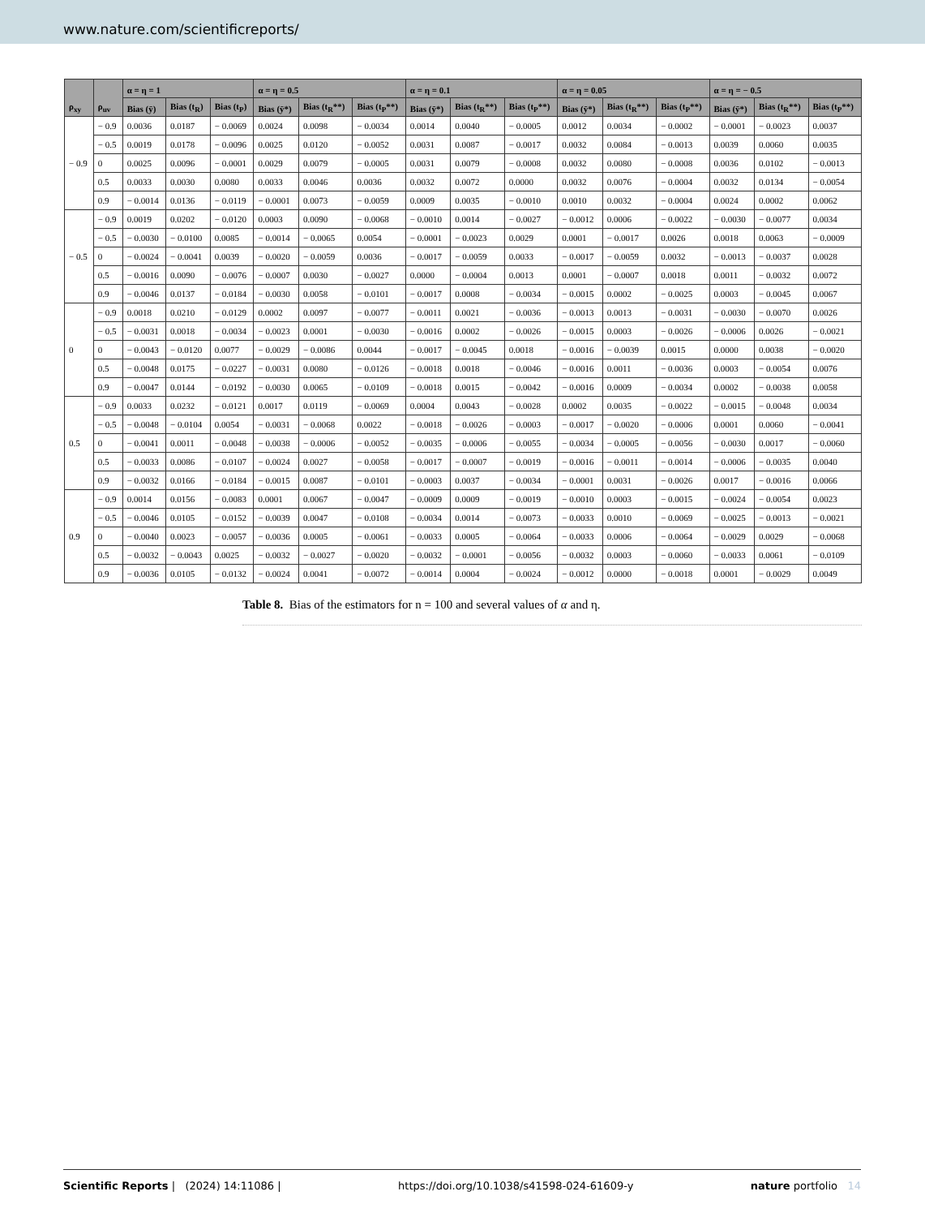www.nature.com/scientificreports/
| ρ<sub>xy</sub> | ρ<sub>uv</sub> | α = η = 1 | | | α = η = 0.5 | | | α = η = 0.1 | | | α = η = 0.05 | | | α = η = − 0.5 | | |
| --- | --- | --- | --- | --- | --- | --- | --- | --- | --- | --- | --- | --- | --- | --- | --- | --- |
| | | Bias (ȳ) | Bias (t<sub>R</sub>) | Bias (t<sub>P</sub>) | Bias (ȳ*) | Bias (t<sub>R</sub>**) | Bias (t<sub>P</sub>**) | Bias (ȳ*) | Bias (t<sub>R</sub>**) | Bias (t<sub>P</sub>**) | Bias (ȳ*) | Bias (t<sub>R</sub>**) | Bias (t<sub>P</sub>**) | Bias (ȳ*) | Bias (t<sub>R</sub>**) | Bias (t<sub>P</sub>**) |
| − 0.9 | − 0.9 | 0.0036 | 0.0187 | − 0.0069 | 0.0024 | 0.0098 | − 0.0034 | 0.0014 | 0.0040 | − 0.0005 | 0.0012 | 0.0034 | − 0.0002 | − 0.0001 | − 0.0023 | 0.0037 |
| | − 0.5 | 0.0019 | 0.0178 | − 0.0096 | 0.0025 | 0.0120 | − 0.0052 | 0.0031 | 0.0087 | − 0.0017 | 0.0032 | 0.0084 | − 0.0013 | 0.0039 | 0.0060 | 0.0035 |
| | 0 | 0.0025 | 0.0096 | − 0.0001 | 0.0029 | 0.0079 | − 0.0005 | 0.0031 | 0.0079 | − 0.0008 | 0.0032 | 0.0080 | − 0.0008 | 0.0036 | 0.0102 | − 0.0013 |
| | 0.5 | 0.0033 | 0.0030 | 0.0080 | 0.0033 | 0.0046 | 0.0036 | 0.0032 | 0.0072 | 0.0000 | 0.0032 | 0.0076 | − 0.0004 | 0.0032 | 0.0134 | − 0.0054 |
| | 0.9 | − 0.0014 | 0.0136 | − 0.0119 | − 0.0001 | 0.0073 | − 0.0059 | 0.0009 | 0.0035 | − 0.0010 | 0.0010 | 0.0032 | − 0.0004 | 0.0024 | 0.0002 | 0.0062 |
| − 0.5 | − 0.9 | 0.0019 | 0.0202 | − 0.0120 | 0.0003 | 0.0090 | − 0.0068 | − 0.0010 | 0.0014 | − 0.0027 | − 0.0012 | 0.0006 | − 0.0022 | − 0.0030 | − 0.0077 | 0.0034 |
| | − 0.5 | − 0.0030 | − 0.0100 | 0.0085 | − 0.0014 | − 0.0065 | 0.0054 | − 0.0001 | − 0.0023 | 0.0029 | 0.0001 | − 0.0017 | 0.0026 | 0.0018 | 0.0063 | − 0.0009 |
| | 0 | − 0.0024 | − 0.0041 | 0.0039 | − 0.0020 | − 0.0059 | 0.0036 | − 0.0017 | − 0.0059 | 0.0033 | − 0.0017 | − 0.0059 | 0.0032 | − 0.0013 | − 0.0037 | 0.0028 |
| | 0.5 | − 0.0016 | 0.0090 | − 0.0076 | − 0.0007 | 0.0030 | − 0.0027 | 0.0000 | − 0.0004 | 0.0013 | 0.0001 | − 0.0007 | 0.0018 | 0.0011 | − 0.0032 | 0.0072 |
| | 0.9 | − 0.0046 | 0.0137 | − 0.0184 | − 0.0030 | 0.0058 | − 0.0101 | − 0.0017 | 0.0008 | − 0.0034 | − 0.0015 | 0.0002 | − 0.0025 | 0.0003 | − 0.0045 | 0.0067 |
| 0 | − 0.9 | 0.0018 | 0.0210 | − 0.0129 | 0.0002 | 0.0097 | − 0.0077 | − 0.0011 | 0.0021 | − 0.0036 | − 0.0013 | 0.0013 | − 0.0031 | − 0.0030 | − 0.0070 | 0.0026 |
| | − 0.5 | − 0.0031 | 0.0018 | − 0.0034 | − 0.0023 | 0.0001 | − 0.0030 | − 0.0016 | 0.0002 | − 0.0026 | − 0.0015 | 0.0003 | − 0.0026 | − 0.0006 | 0.0026 | − 0.0021 |
| | 0 | − 0.0043 | − 0.0120 | 0.0077 | − 0.0029 | − 0.0086 | 0.0044 | − 0.0017 | − 0.0045 | 0.0018 | − 0.0016 | − 0.0039 | 0.0015 | 0.0000 | 0.0038 | − 0.0020 |
| | 0.5 | − 0.0048 | 0.0175 | − 0.0227 | − 0.0031 | 0.0080 | − 0.0126 | − 0.0018 | 0.0018 | − 0.0046 | − 0.0016 | 0.0011 | − 0.0036 | 0.0003 | − 0.0054 | 0.0076 |
| | 0.9 | − 0.0047 | 0.0144 | − 0.0192 | − 0.0030 | 0.0065 | − 0.0109 | − 0.0018 | 0.0015 | − 0.0042 | − 0.0016 | 0.0009 | − 0.0034 | 0.0002 | − 0.0038 | 0.0058 |
| 0.5 | − 0.9 | 0.0033 | 0.0232 | − 0.0121 | 0.0017 | 0.0119 | − 0.0069 | 0.0004 | 0.0043 | − 0.0028 | 0.0002 | 0.0035 | − 0.0022 | − 0.0015 | − 0.0048 | 0.0034 |
| | − 0.5 | − 0.0048 | − 0.0104 | 0.0054 | − 0.0031 | − 0.0068 | 0.0022 | − 0.0018 | − 0.0026 | − 0.0003 | − 0.0017 | − 0.0020 | − 0.0006 | 0.0001 | 0.0060 | − 0.0041 |
| | 0 | − 0.0041 | 0.0011 | − 0.0048 | − 0.0038 | − 0.0006 | − 0.0052 | − 0.0035 | − 0.0006 | − 0.0055 | − 0.0034 | − 0.0005 | − 0.0056 | − 0.0030 | 0.0017 | − 0.0060 |
| | 0.5 | − 0.0033 | 0.0086 | − 0.0107 | − 0.0024 | 0.0027 | − 0.0058 | − 0.0017 | − 0.0007 | − 0.0019 | − 0.0016 | − 0.0011 | − 0.0014 | − 0.0006 | − 0.0035 | 0.0040 |
| | 0.9 | − 0.0032 | 0.0166 | − 0.0184 | − 0.0015 | 0.0087 | − 0.0101 | − 0.0003 | 0.0037 | − 0.0034 | − 0.0001 | 0.0031 | − 0.0026 | 0.0017 | − 0.0016 | 0.0066 |
| 0.9 | − 0.9 | 0.0014 | 0.0156 | − 0.0083 | 0.0001 | 0.0067 | − 0.0047 | − 0.0009 | 0.0009 | − 0.0019 | − 0.0010 | 0.0003 | − 0.0015 | − 0.0024 | − 0.0054 | 0.0023 |
| | − 0.5 | − 0.0046 | 0.0105 | − 0.0152 | − 0.0039 | 0.0047 | − 0.0108 | − 0.0034 | 0.0014 | − 0.0073 | − 0.0033 | 0.0010 | − 0.0069 | − 0.0025 | − 0.0013 | − 0.0021 |
| | 0 | − 0.0040 | 0.0023 | − 0.0057 | − 0.0036 | 0.0005 | − 0.0061 | − 0.0033 | 0.0005 | − 0.0064 | − 0.0033 | 0.0006 | − 0.0064 | − 0.0029 | 0.0029 | − 0.0068 |
| | 0.5 | − 0.0032 | − 0.0043 | 0.0025 | − 0.0032 | − 0.0027 | − 0.0020 | − 0.0032 | − 0.0001 | − 0.0056 | − 0.0032 | 0.0003 | − 0.0060 | − 0.0033 | 0.0061 | − 0.0109 |
| | 0.9 | − 0.0036 | 0.0105 | − 0.0132 | − 0.0024 | 0.0041 | − 0.0072 | − 0.0014 | 0.0004 | − 0.0024 | − 0.0012 | 0.0000 | − 0.0018 | 0.0001 | − 0.0029 | 0.0049 |
Table 8. Bias of the estimators for n = 100 and several values of α and η.
Scientific Reports | (2024) 14:11086 | https://doi.org/10.1038/s41598-024-61609-y nature portfolio 14